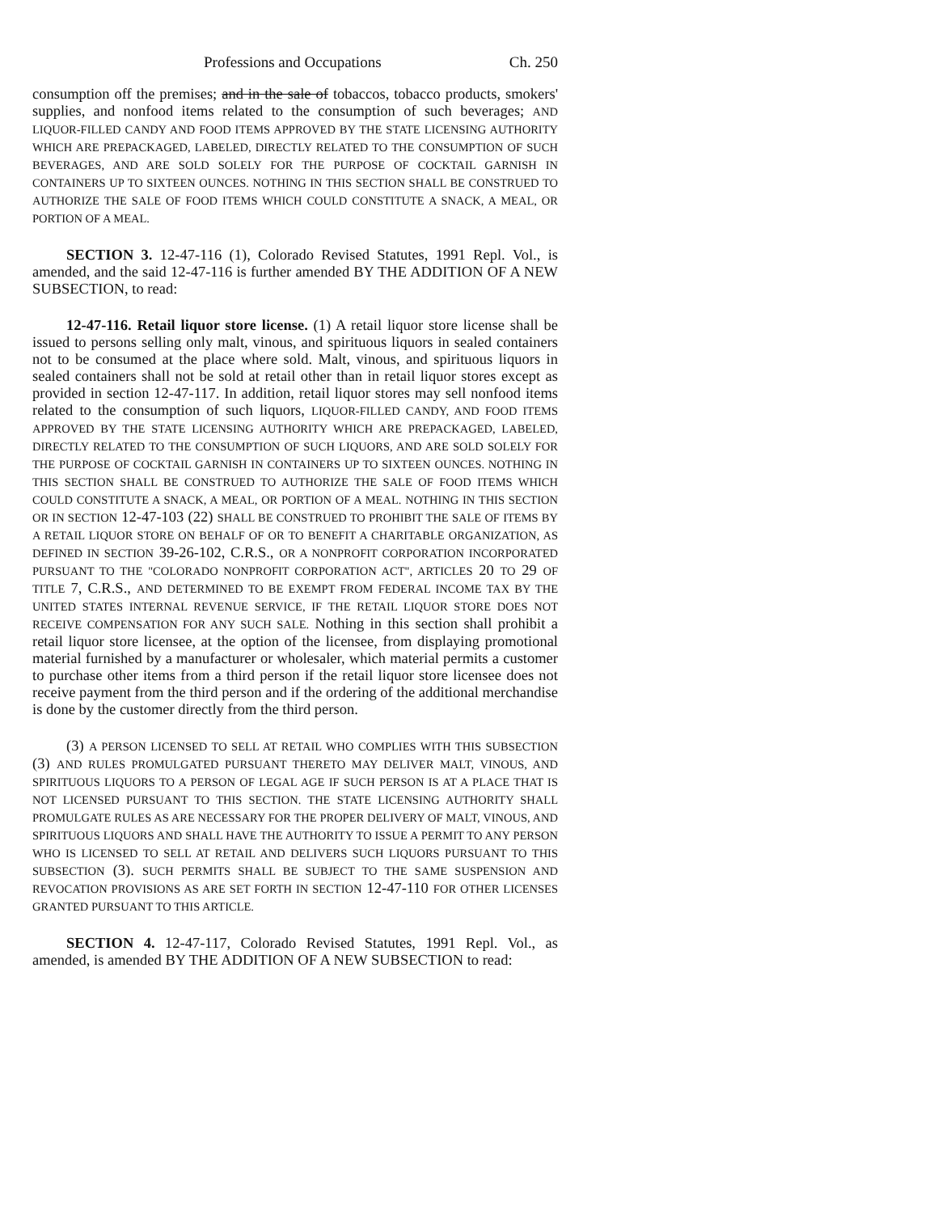Professions and Occupations Ch. 250
consumption off the premises; and in the sale of tobaccos, tobacco products, smokers' supplies, and nonfood items related to the consumption of such beverages; AND LIQUOR-FILLED CANDY AND FOOD ITEMS APPROVED BY THE STATE LICENSING AUTHORITY WHICH ARE PREPACKAGED, LABELED, DIRECTLY RELATED TO THE CONSUMPTION OF SUCH BEVERAGES, AND ARE SOLD SOLELY FOR THE PURPOSE OF COCKTAIL GARNISH IN CONTAINERS UP TO SIXTEEN OUNCES. NOTHING IN THIS SECTION SHALL BE CONSTRUED TO AUTHORIZE THE SALE OF FOOD ITEMS WHICH COULD CONSTITUTE A SNACK, A MEAL, OR PORTION OF A MEAL.
SECTION 3. 12-47-116 (1), Colorado Revised Statutes, 1991 Repl. Vol., is amended, and the said 12-47-116 is further amended BY THE ADDITION OF A NEW SUBSECTION, to read:
12-47-116. Retail liquor store license. (1) A retail liquor store license shall be issued to persons selling only malt, vinous, and spirituous liquors in sealed containers not to be consumed at the place where sold. Malt, vinous, and spirituous liquors in sealed containers shall not be sold at retail other than in retail liquor stores except as provided in section 12-47-117. In addition, retail liquor stores may sell nonfood items related to the consumption of such liquors, LIQUOR-FILLED CANDY, AND FOOD ITEMS APPROVED BY THE STATE LICENSING AUTHORITY WHICH ARE PREPACKAGED, LABELED, DIRECTLY RELATED TO THE CONSUMPTION OF SUCH LIQUORS, AND ARE SOLD SOLELY FOR THE PURPOSE OF COCKTAIL GARNISH IN CONTAINERS UP TO SIXTEEN OUNCES. NOTHING IN THIS SECTION SHALL BE CONSTRUED TO AUTHORIZE THE SALE OF FOOD ITEMS WHICH COULD CONSTITUTE A SNACK, A MEAL, OR PORTION OF A MEAL. NOTHING IN THIS SECTION OR IN SECTION 12-47-103 (22) SHALL BE CONSTRUED TO PROHIBIT THE SALE OF ITEMS BY A RETAIL LIQUOR STORE ON BEHALF OF OR TO BENEFIT A CHARITABLE ORGANIZATION, AS DEFINED IN SECTION 39-26-102, C.R.S., OR A NONPROFIT CORPORATION INCORPORATED PURSUANT TO THE "COLORADO NONPROFIT CORPORATION ACT", ARTICLES 20 TO 29 OF TITLE 7, C.R.S., AND DETERMINED TO BE EXEMPT FROM FEDERAL INCOME TAX BY THE UNITED STATES INTERNAL REVENUE SERVICE, IF THE RETAIL LIQUOR STORE DOES NOT RECEIVE COMPENSATION FOR ANY SUCH SALE. Nothing in this section shall prohibit a retail liquor store licensee, at the option of the licensee, from displaying promotional material furnished by a manufacturer or wholesaler, which material permits a customer to purchase other items from a third person if the retail liquor store licensee does not receive payment from the third person and if the ordering of the additional merchandise is done by the customer directly from the third person.
(3) A PERSON LICENSED TO SELL AT RETAIL WHO COMPLIES WITH THIS SUBSECTION (3) AND RULES PROMULGATED PURSUANT THERETO MAY DELIVER MALT, VINOUS, AND SPIRITUOUS LIQUORS TO A PERSON OF LEGAL AGE IF SUCH PERSON IS AT A PLACE THAT IS NOT LICENSED PURSUANT TO THIS SECTION. THE STATE LICENSING AUTHORITY SHALL PROMULGATE RULES AS ARE NECESSARY FOR THE PROPER DELIVERY OF MALT, VINOUS, AND SPIRITUOUS LIQUORS AND SHALL HAVE THE AUTHORITY TO ISSUE A PERMIT TO ANY PERSON WHO IS LICENSED TO SELL AT RETAIL AND DELIVERS SUCH LIQUORS PURSUANT TO THIS SUBSECTION (3). SUCH PERMITS SHALL BE SUBJECT TO THE SAME SUSPENSION AND REVOCATION PROVISIONS AS ARE SET FORTH IN SECTION 12-47-110 FOR OTHER LICENSES GRANTED PURSUANT TO THIS ARTICLE.
SECTION 4. 12-47-117, Colorado Revised Statutes, 1991 Repl. Vol., as amended, is amended BY THE ADDITION OF A NEW SUBSECTION to read: